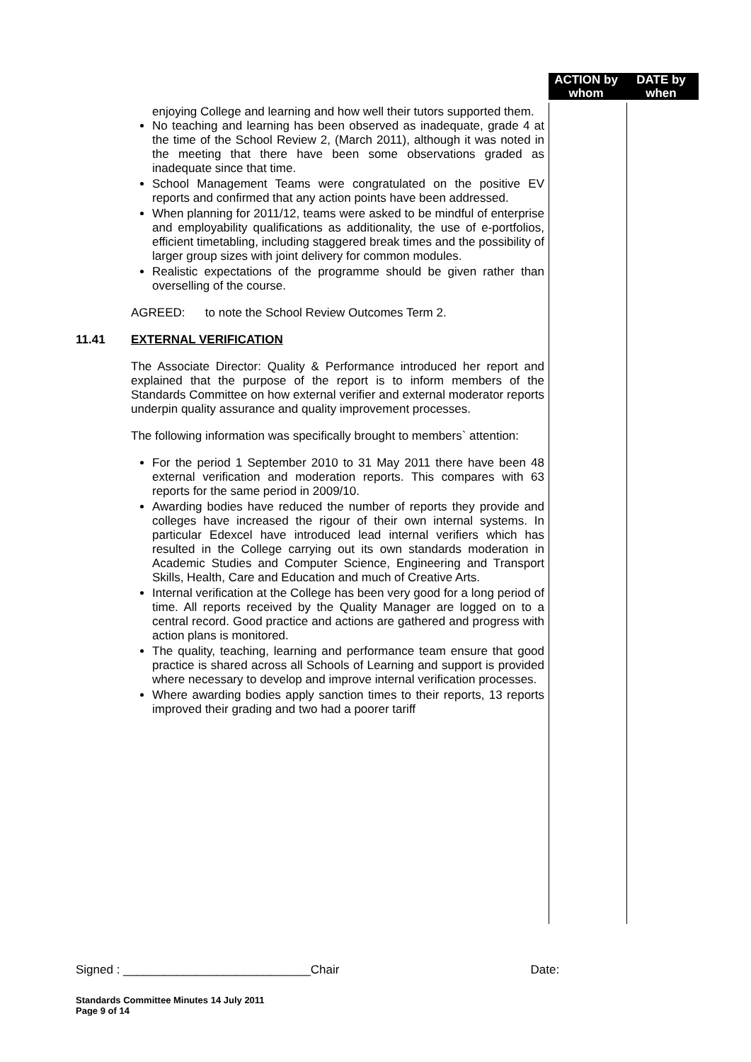ACTION by whom
DATE by when
enjoying College and learning and how well their tutors supported them.
No teaching and learning has been observed as inadequate, grade 4 at the time of the School Review 2, (March 2011), although it was noted in the meeting that there have been some observations graded as inadequate since that time.
School Management Teams were congratulated on the positive EV reports and confirmed that any action points have been addressed.
When planning for 2011/12, teams were asked to be mindful of enterprise and employability qualifications as additionality, the use of e-portfolios, efficient timetabling, including staggered break times and the possibility of larger group sizes with joint delivery for common modules.
Realistic expectations of the programme should be given rather than overselling of the course.
AGREED: to note the School Review Outcomes Term 2.
11.41 EXTERNAL VERIFICATION
The Associate Director: Quality & Performance introduced her report and explained that the purpose of the report is to inform members of the Standards Committee on how external verifier and external moderator reports underpin quality assurance and quality improvement processes.
The following information was specifically brought to members` attention:
For the period 1 September 2010 to 31 May 2011 there have been 48 external verification and moderation reports. This compares with 63 reports for the same period in 2009/10.
Awarding bodies have reduced the number of reports they provide and colleges have increased the rigour of their own internal systems. In particular Edexcel have introduced lead internal verifiers which has resulted in the College carrying out its own standards moderation in Academic Studies and Computer Science, Engineering and Transport Skills, Health, Care and Education and much of Creative Arts.
Internal verification at the College has been very good for a long period of time. All reports received by the Quality Manager are logged on to a central record. Good practice and actions are gathered and progress with action plans is monitored.
The quality, teaching, learning and performance team ensure that good practice is shared across all Schools of Learning and support is provided where necessary to develop and improve internal verification processes.
Where awarding bodies apply sanction times to their reports, 13 reports improved their grading and two had a poorer tariff
Signed : ____________________________Chair Date:
Standards Committee Minutes 14 July 2011
Page 9 of 14